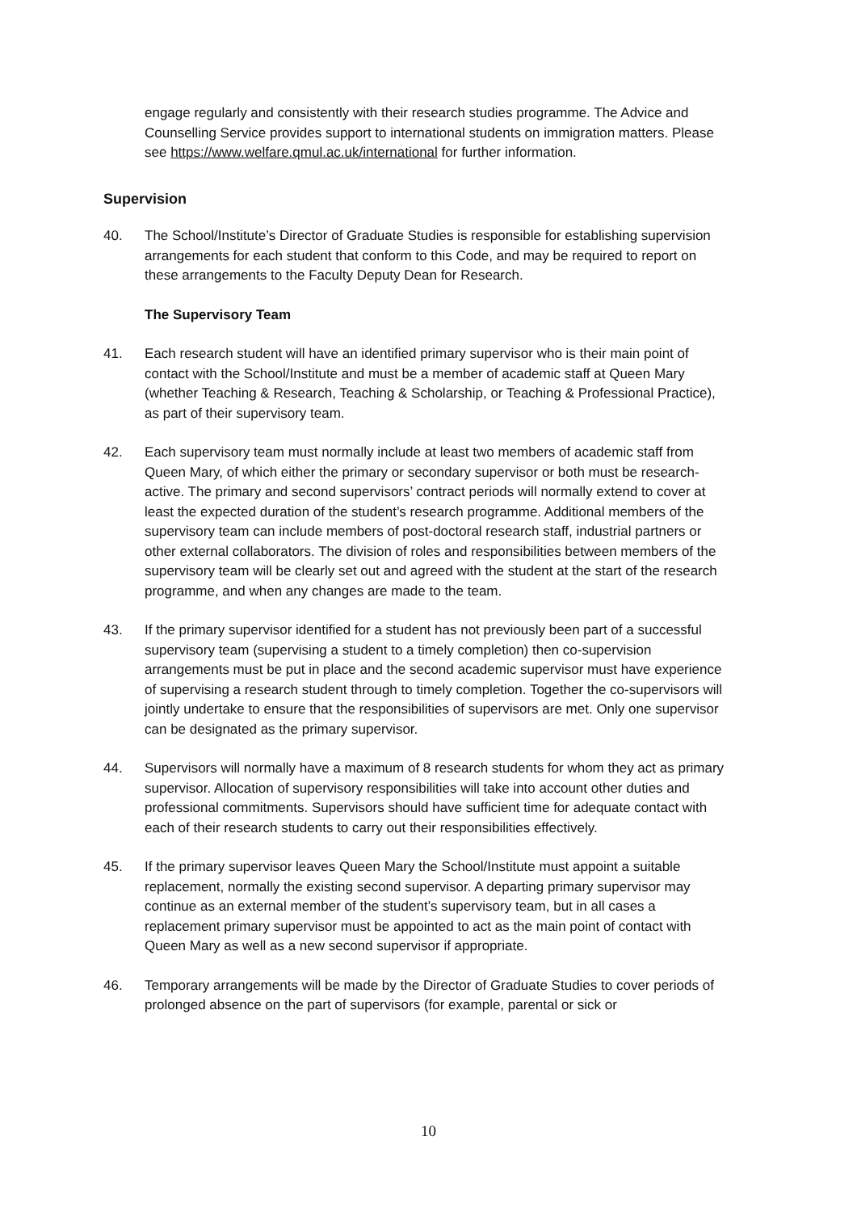engage regularly and consistently with their research studies programme. The Advice and Counselling Service provides support to international students on immigration matters. Please see https://www.welfare.qmul.ac.uk/international for further information.
Supervision
40. The School/Institute’s Director of Graduate Studies is responsible for establishing supervision arrangements for each student that conform to this Code, and may be required to report on these arrangements to the Faculty Deputy Dean for Research.
The Supervisory Team
41. Each research student will have an identified primary supervisor who is their main point of contact with the School/Institute and must be a member of academic staff at Queen Mary (whether Teaching & Research, Teaching & Scholarship, or Teaching & Professional Practice), as part of their supervisory team.
42. Each supervisory team must normally include at least two members of academic staff from Queen Mary, of which either the primary or secondary supervisor or both must be research-active. The primary and second supervisors’ contract periods will normally extend to cover at least the expected duration of the student’s research programme. Additional members of the supervisory team can include members of post-doctoral research staff, industrial partners or other external collaborators. The division of roles and responsibilities between members of the supervisory team will be clearly set out and agreed with the student at the start of the research programme, and when any changes are made to the team.
43. If the primary supervisor identified for a student has not previously been part of a successful supervisory team (supervising a student to a timely completion) then co-supervision arrangements must be put in place and the second academic supervisor must have experience of supervising a research student through to timely completion. Together the co-supervisors will jointly undertake to ensure that the responsibilities of supervisors are met. Only one supervisor can be designated as the primary supervisor.
44. Supervisors will normally have a maximum of 8 research students for whom they act as primary supervisor. Allocation of supervisory responsibilities will take into account other duties and professional commitments. Supervisors should have sufficient time for adequate contact with each of their research students to carry out their responsibilities effectively.
45. If the primary supervisor leaves Queen Mary the School/Institute must appoint a suitable replacement, normally the existing second supervisor. A departing primary supervisor may continue as an external member of the student’s supervisory team, but in all cases a replacement primary supervisor must be appointed to act as the main point of contact with Queen Mary as well as a new second supervisor if appropriate.
46. Temporary arrangements will be made by the Director of Graduate Studies to cover periods of prolonged absence on the part of supervisors (for example, parental or sick or
10